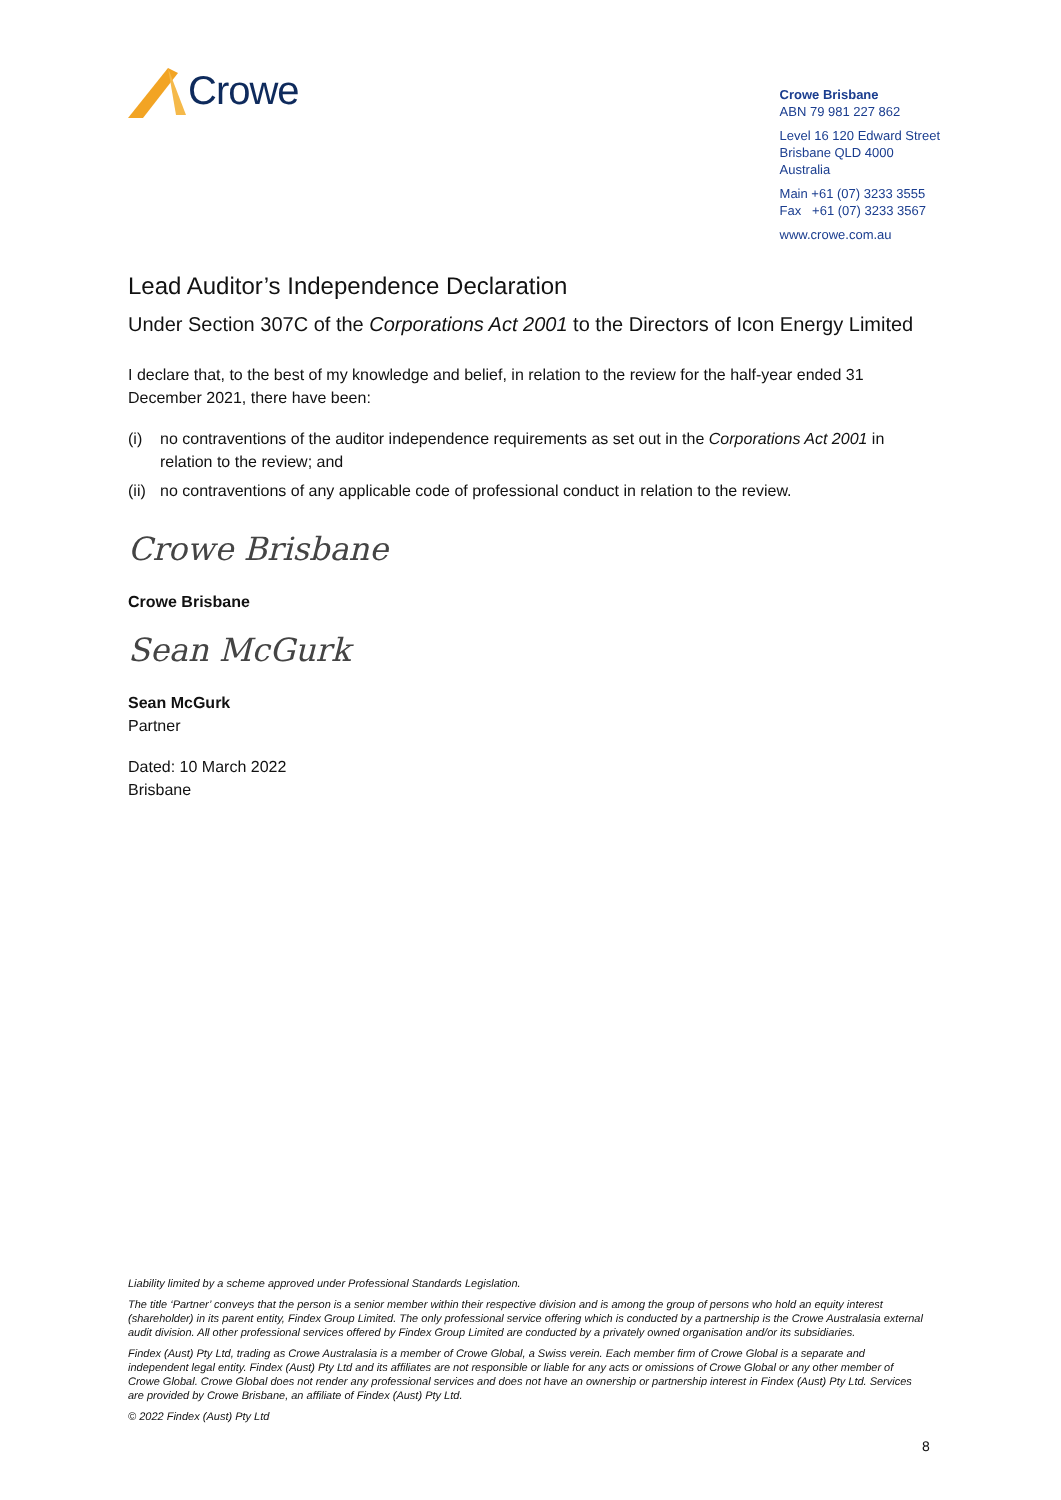Crowe
Crowe Brisbane
ABN 79 981 227 862
Level 16 120 Edward Street
Brisbane QLD 4000
Australia
Main +61 (07) 3233 3555
Fax +61 (07) 3233 3567
www.crowe.com.au
Lead Auditor’s Independence Declaration
Under Section 307C of the Corporations Act 2001 to the Directors of Icon Energy Limited
I declare that, to the best of my knowledge and belief, in relation to the review for the half-year ended 31 December 2021, there have been:
(i) no contraventions of the auditor independence requirements as set out in the Corporations Act 2001 in relation to the review; and
(ii) no contraventions of any applicable code of professional conduct in relation to the review.
Crowe Brisbane
Crowe Brisbane
Sean McGurk
Sean McGurk
Partner
Dated: 10 March 2022
Brisbane
Liability limited by a scheme approved under Professional Standards Legislation.
The title ‘Partner’ conveys that the person is a senior member within their respective division and is among the group of persons who hold an equity interest (shareholder) in its parent entity, Findex Group Limited. The only professional service offering which is conducted by a partnership is the Crowe Australasia external audit division. All other professional services offered by Findex Group Limited are conducted by a privately owned organisation and/or its subsidiaries.
Findex (Aust) Pty Ltd, trading as Crowe Australasia is a member of Crowe Global, a Swiss verein. Each member firm of Crowe Global is a separate and independent legal entity. Findex (Aust) Pty Ltd and its affiliates are not responsible or liable for any acts or omissions of Crowe Global or any other member of Crowe Global. Crowe Global does not render any professional services and does not have an ownership or partnership interest in Findex (Aust) Pty Ltd. Services are provided by Crowe Brisbane, an affiliate of Findex (Aust) Pty Ltd.
© 2022 Findex (Aust) Pty Ltd
8